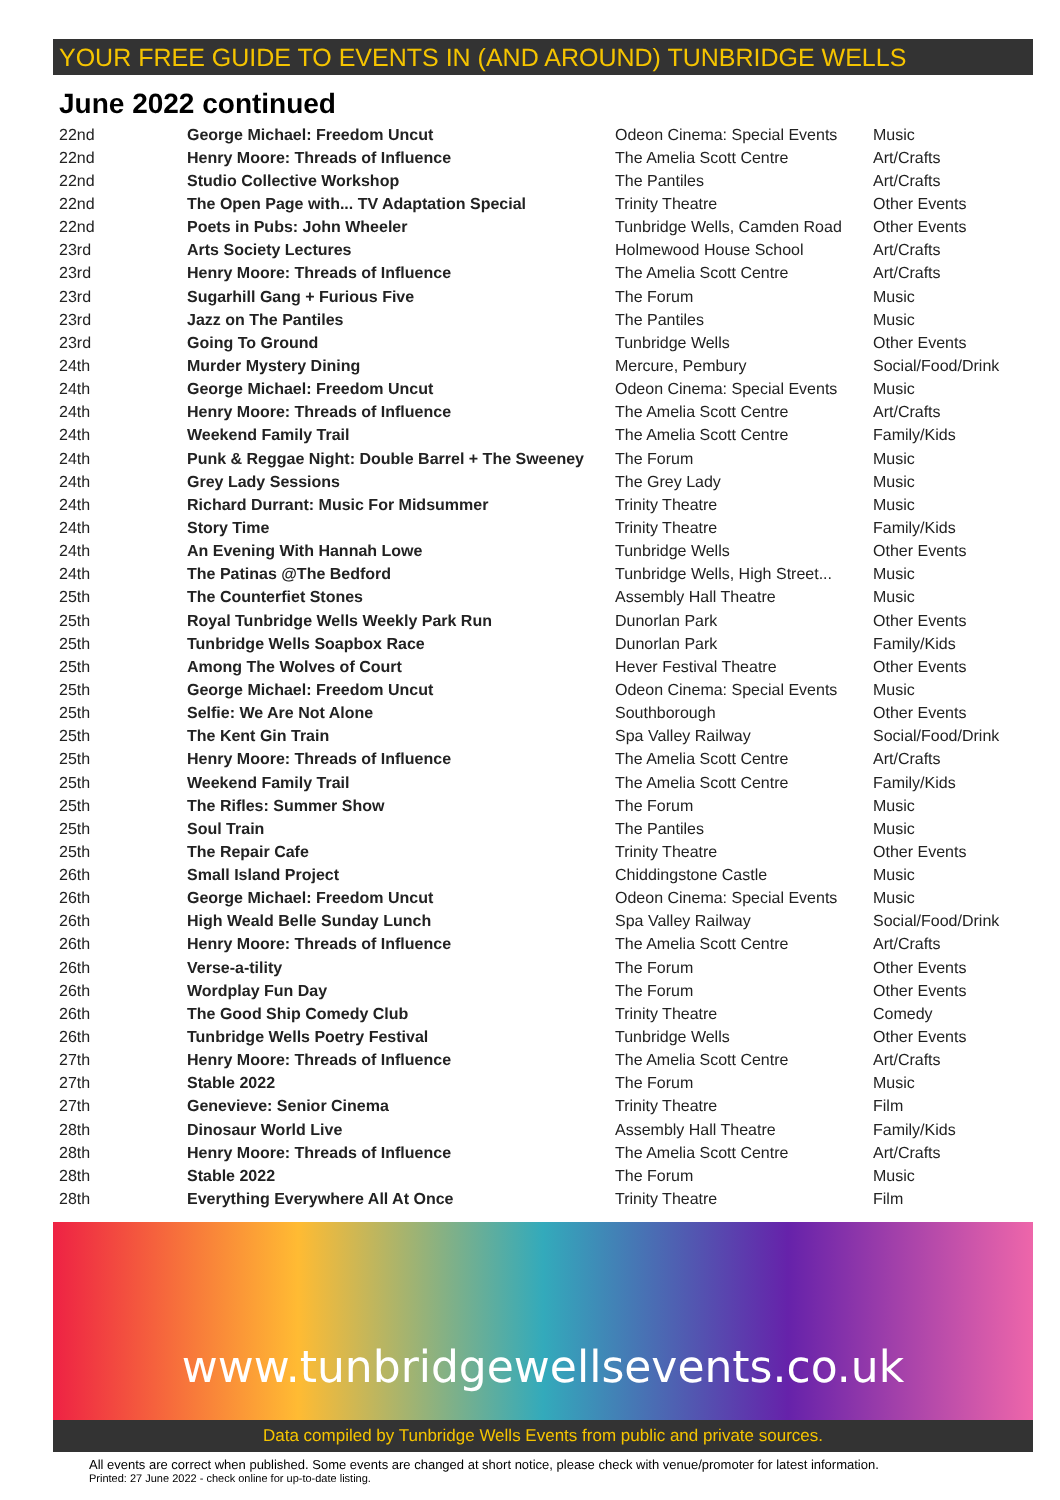YOUR FREE GUIDE TO EVENTS IN (AND AROUND) TUNBRIDGE WELLS
June 2022 continued
| 22nd | George Michael: Freedom Uncut | Odeon Cinema: Special Events | Music |
| 22nd | Henry Moore: Threads of Influence | The Amelia Scott Centre | Art/Crafts |
| 22nd | Studio Collective Workshop | The Pantiles | Art/Crafts |
| 22nd | The Open Page with... TV Adaptation Special | Trinity Theatre | Other Events |
| 22nd | Poets in Pubs: John Wheeler | Tunbridge Wells, Camden Road | Other Events |
| 23rd | Arts Society Lectures | Holmewood House School | Art/Crafts |
| 23rd | Henry Moore: Threads of Influence | The Amelia Scott Centre | Art/Crafts |
| 23rd | Sugarhill Gang + Furious Five | The Forum | Music |
| 23rd | Jazz on The Pantiles | The Pantiles | Music |
| 23rd | Going To Ground | Tunbridge Wells | Other Events |
| 24th | Murder Mystery Dining | Mercure, Pembury | Social/Food/Drink |
| 24th | George Michael: Freedom Uncut | Odeon Cinema: Special Events | Music |
| 24th | Henry Moore: Threads of Influence | The Amelia Scott Centre | Art/Crafts |
| 24th | Weekend Family Trail | The Amelia Scott Centre | Family/Kids |
| 24th | Punk & Reggae Night: Double Barrel + The Sweeney | The Forum | Music |
| 24th | Grey Lady Sessions | The Grey Lady | Music |
| 24th | Richard Durrant: Music For Midsummer | Trinity Theatre | Music |
| 24th | Story Time | Trinity Theatre | Family/Kids |
| 24th | An Evening With Hannah Lowe | Tunbridge Wells | Other Events |
| 24th | The Patinas @The Bedford | Tunbridge Wells, High Street... | Music |
| 25th | The Counterfiet Stones | Assembly Hall Theatre | Music |
| 25th | Royal Tunbridge Wells Weekly Park Run | Dunorlan Park | Other Events |
| 25th | Tunbridge Wells Soapbox Race | Dunorlan Park | Family/Kids |
| 25th | Among The Wolves of Court | Hever Festival Theatre | Other Events |
| 25th | George Michael: Freedom Uncut | Odeon Cinema: Special Events | Music |
| 25th | Selfie: We Are Not Alone | Southborough | Other Events |
| 25th | The Kent Gin Train | Spa Valley Railway | Social/Food/Drink |
| 25th | Henry Moore: Threads of Influence | The Amelia Scott Centre | Art/Crafts |
| 25th | Weekend Family Trail | The Amelia Scott Centre | Family/Kids |
| 25th | The Rifles: Summer Show | The Forum | Music |
| 25th | Soul Train | The Pantiles | Music |
| 25th | The Repair Cafe | Trinity Theatre | Other Events |
| 26th | Small Island Project | Chiddingstone Castle | Music |
| 26th | George Michael: Freedom Uncut | Odeon Cinema: Special Events | Music |
| 26th | High Weald Belle Sunday Lunch | Spa Valley Railway | Social/Food/Drink |
| 26th | Henry Moore: Threads of Influence | The Amelia Scott Centre | Art/Crafts |
| 26th | Verse-a-tility | The Forum | Other Events |
| 26th | Wordplay Fun Day | The Forum | Other Events |
| 26th | The Good Ship Comedy Club | Trinity Theatre | Comedy |
| 26th | Tunbridge Wells Poetry Festival | Tunbridge Wells | Other Events |
| 27th | Henry Moore: Threads of Influence | The Amelia Scott Centre | Art/Crafts |
| 27th | Stable 2022 | The Forum | Music |
| 27th | Genevieve: Senior Cinema | Trinity Theatre | Film |
| 28th | Dinosaur World Live | Assembly Hall Theatre | Family/Kids |
| 28th | Henry Moore: Threads of Influence | The Amelia Scott Centre | Art/Crafts |
| 28th | Stable 2022 | The Forum | Music |
| 28th | Everything Everywhere All At Once | Trinity Theatre | Film |
www.tunbridgewellsevents.co.uk
Data compiled by Tunbridge Wells Events from public and private sources.
All events are correct when published. Some events are changed at short notice, please check with venue/promoter for latest information.
Printed: 27 June 2022 - check online for up-to-date listing.